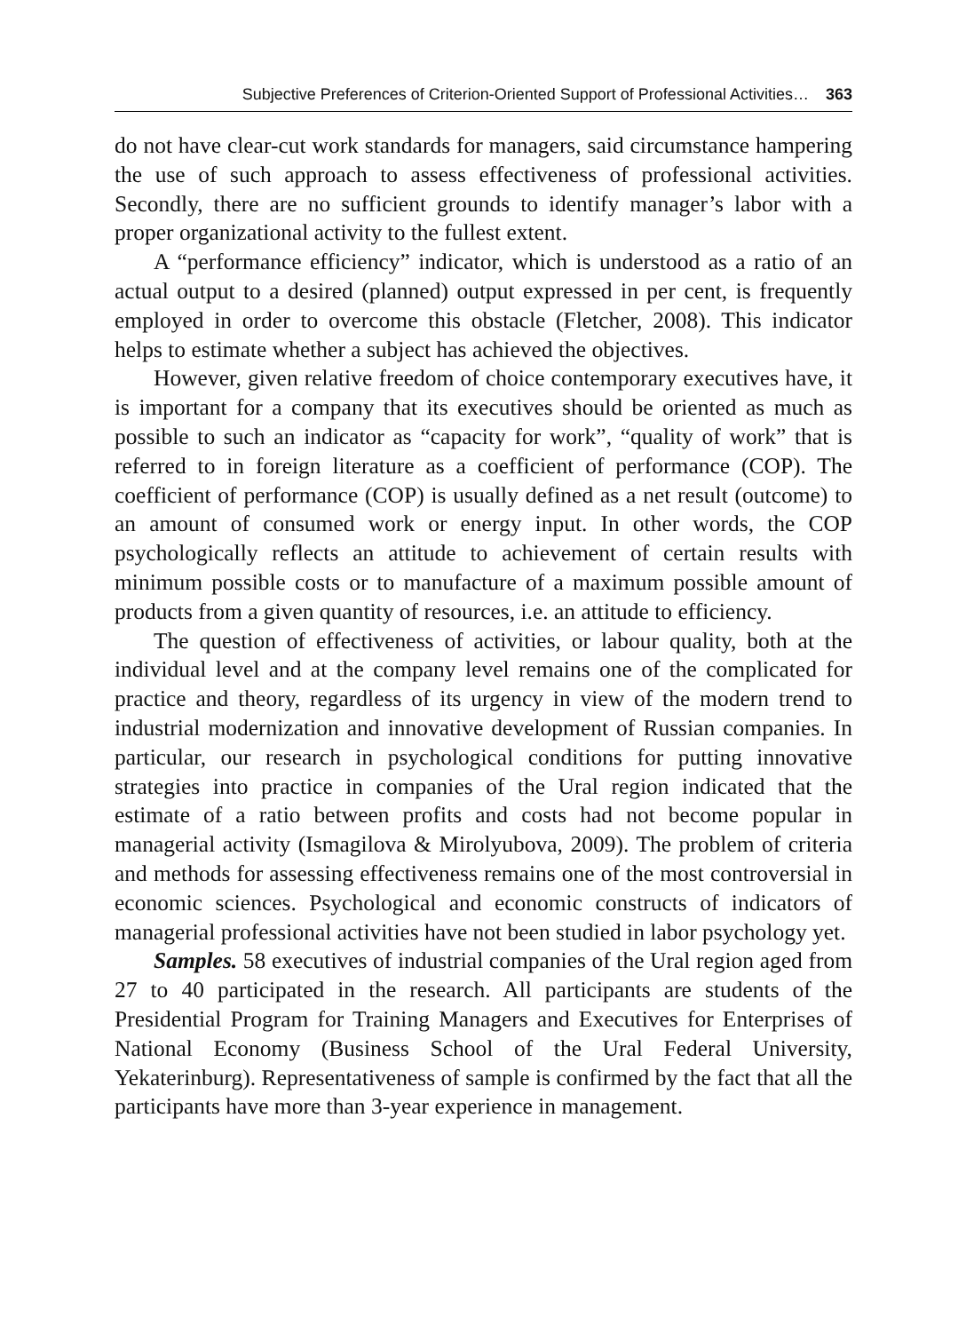Subjective Preferences of Criterion-Oriented Support of Professional Activities… 363
do not have clear-cut work standards for managers, said circumstance hampering the use of such approach to assess effectiveness of professional activities. Secondly, there are no sufficient grounds to identify manager’s labor with a proper organizational activity to the fullest extent.
A “performance efficiency” indicator, which is understood as a ratio of an actual output to a desired (planned) output expressed in per cent, is frequently employed in order to overcome this obstacle (Fletcher, 2008). This indicator helps to estimate whether a subject has achieved the objectives.
However, given relative freedom of choice contemporary executives have, it is important for a company that its executives should be oriented as much as possible to such an indicator as “capacity for work”, “quality of work” that is referred to in foreign literature as a coefficient of performance (COP). The coefficient of performance (COP) is usually defined as a net result (outcome) to an amount of consumed work or energy input. In other words, the COP psychologically reflects an attitude to achievement of certain results with minimum possible costs or to manufacture of a maximum possible amount of products from a given quantity of resources, i.e. an attitude to efficiency.
The question of effectiveness of activities, or labour quality, both at the individual level and at the company level remains one of the complicated for practice and theory, regardless of its urgency in view of the modern trend to industrial modernization and innovative development of Russian companies. In particular, our research in psychological conditions for putting innovative strategies into practice in companies of the Ural region indicated that the estimate of a ratio between profits and costs had not become popular in managerial activity (Ismagilova & Mirolyubova, 2009). The problem of criteria and methods for assessing effectiveness remains one of the most controversial in economic sciences. Psychological and economic constructs of indicators of managerial professional activities have not been studied in labor psychology yet.
Samples. 58 executives of industrial companies of the Ural region aged from 27 to 40 participated in the research. All participants are students of the Presidential Program for Training Managers and Executives for Enterprises of National Economy (Business School of the Ural Federal University, Yekaterinburg). Representativeness of sample is confirmed by the fact that all the participants have more than 3-year experience in management.